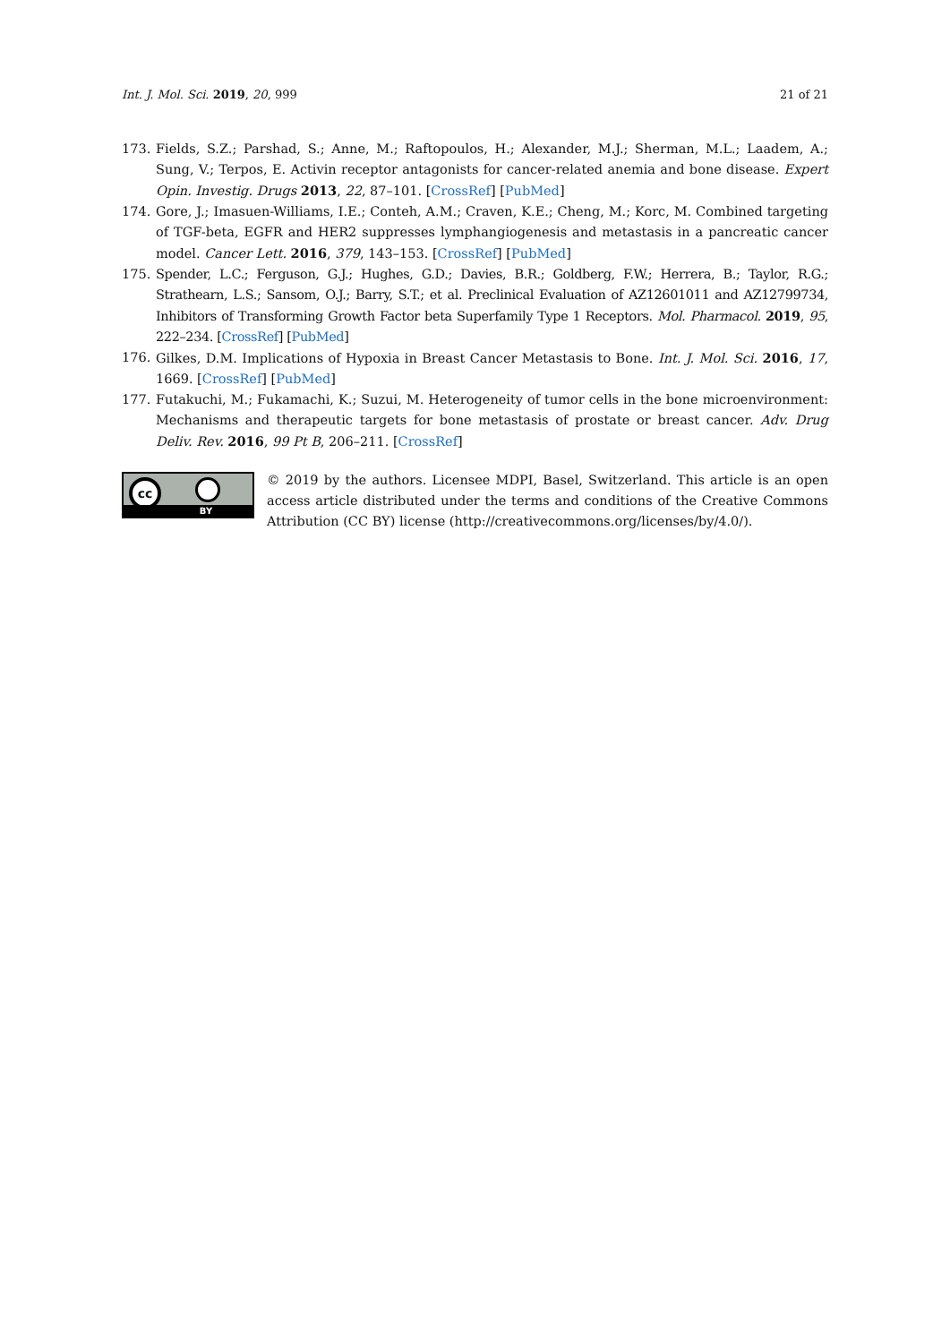Int. J. Mol. Sci. 2019, 20, 999 21 of 21
173. Fields, S.Z.; Parshad, S.; Anne, M.; Raftopoulos, H.; Alexander, M.J.; Sherman, M.L.; Laadem, A.; Sung, V.; Terpos, E. Activin receptor antagonists for cancer-related anemia and bone disease. Expert Opin. Investig. Drugs 2013, 22, 87–101. [CrossRef] [PubMed]
174. Gore, J.; Imasuen-Williams, I.E.; Conteh, A.M.; Craven, K.E.; Cheng, M.; Korc, M. Combined targeting of TGF-beta, EGFR and HER2 suppresses lymphangiogenesis and metastasis in a pancreatic cancer model. Cancer Lett. 2016, 379, 143–153. [CrossRef] [PubMed]
175. Spender, L.C.; Ferguson, G.J.; Hughes, G.D.; Davies, B.R.; Goldberg, F.W.; Herrera, B.; Taylor, R.G.; Strathearn, L.S.; Sansom, O.J.; Barry, S.T.; et al. Preclinical Evaluation of AZ12601011 and AZ12799734, Inhibitors of Transforming Growth Factor beta Superfamily Type 1 Receptors. Mol. Pharmacol. 2019, 95, 222–234. [CrossRef] [PubMed]
176. Gilkes, D.M. Implications of Hypoxia in Breast Cancer Metastasis to Bone. Int. J. Mol. Sci. 2016, 17, 1669. [CrossRef] [PubMed]
177. Futakuchi, M.; Fukamachi, K.; Suzui, M. Heterogeneity of tumor cells in the bone microenvironment: Mechanisms and therapeutic targets for bone metastasis of prostate or breast cancer. Adv. Drug Deliv. Rev. 2016, 99 Pt B, 206–211. [CrossRef]
cc
BY
© 2019 by the authors. Licensee MDPI, Basel, Switzerland. This article is an open access article distributed under the terms and conditions of the Creative Commons Attribution (CC BY) license (http://creativecommons.org/licenses/by/4.0/).